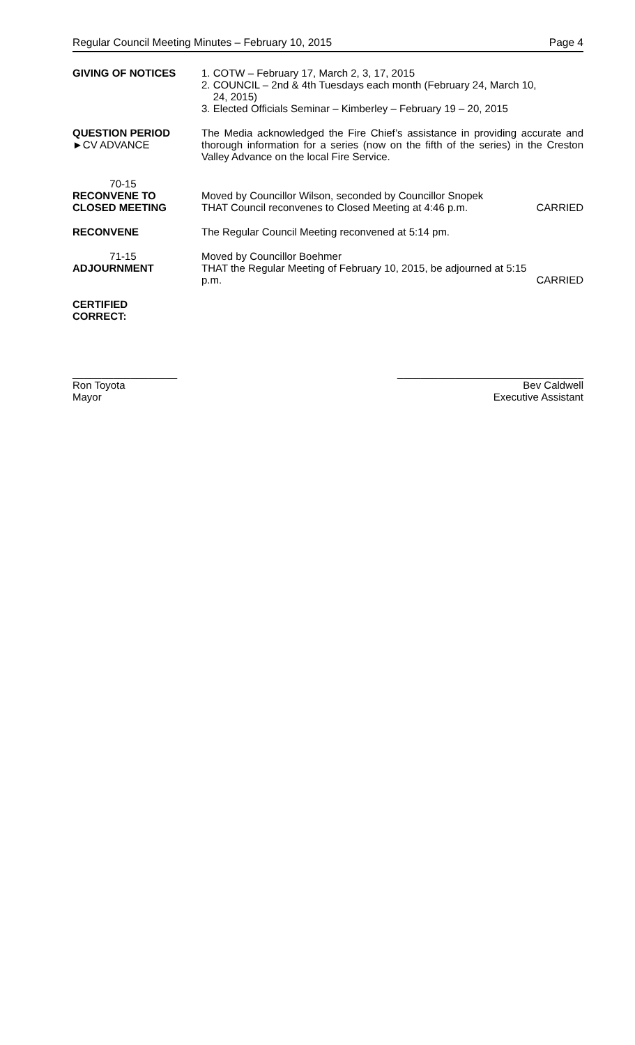Regular Council Meeting Minutes – February 10, 2015 Page 4
GIVING OF NOTICES 1. COTW – February 17, March 2, 3, 17, 2015
2. COUNCIL – 2nd & 4th Tuesdays each month (February 24, March 10,
24, 2015)
3. Elected Officials Seminar – Kimberley – February 19 – 20, 2015
QUESTION PERIOD
►CV ADVANCE
The Media acknowledged the Fire Chief’s assistance in providing accurate and thorough information for a series (now on the fifth of the series) in the Creston Valley Advance on the local Fire Service.
70-15
RECONVENE TO
CLOSED MEETING
Moved by Councillor Wilson, seconded by Councillor Snopek
THAT Council reconvenes to Closed Meeting at 4:46 p.m. CARRIED
RECONVENE The Regular Council Meeting reconvened at 5:14 pm.
71-15
ADJOURNMENT
Moved by Councillor Boehmer
THAT the Regular Meeting of February 10, 2015, be adjourned at 5:15
p.m. CARRIED
CERTIFIED
CORRECT:
__________________
Ron Toyota
Mayor
________________________________
Bev Caldwell
Executive Assistant